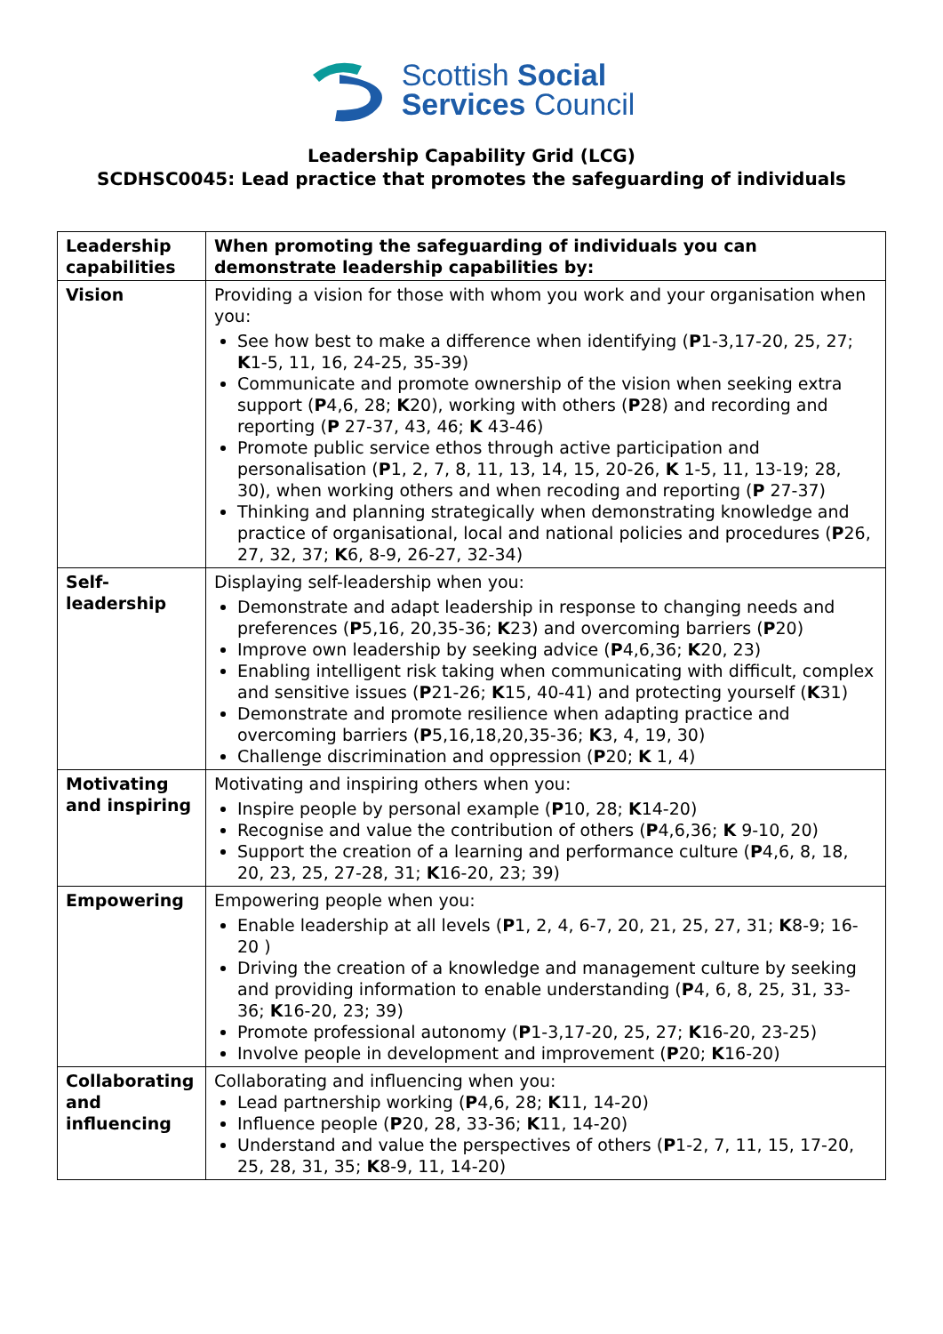Scottish Social
Services Council
Leadership Capability Grid (LCG)
SCDHSC0045: Lead practice that promotes the safeguarding of individuals
| Leadership capabilities | When promoting the safeguarding of individuals you can demonstrate leadership capabilities by: |
| --- | --- |
| Vision | Providing a vision for those with whom you work and your organisation when you: See how best to make a difference when identifying ( P 1-3,17-20, 25, 27; K 1-5, 11, 16, 24-25, 35-39) Communicate and promote ownership of the vision when seeking extra support ( P 4,6, 28; K 20), working with others ( P 28) and recording and reporting ( P 27-37, 43, 46; K 43-46) Promote public service ethos through active participation and personalisation ( P 1, 2, 7, 8, 11, 13, 14, 15, 20-26, K 1-5, 11, 13-19; 28, 30), when working others and when recoding and reporting ( P 27-37) Thinking and planning strategically when demonstrating knowledge and practice of organisational, local and national policies and procedures ( P 26, 27, 32, 37; K 6, 8-9, 26-27, 32-34) |
| Self-leadership | Displaying self-leadership when you: Demonstrate and adapt leadership in response to changing needs and preferences ( P 5,16, 20,35-36; K 23) and overcoming barriers ( P 20) Improve own leadership by seeking advice ( P 4,6,36; K 20, 23) Enabling intelligent risk taking when communicating with difficult, complex and sensitive issues ( P 21-26; K 15, 40-41) and protecting yourself ( K 31) Demonstrate and promote resilience when adapting practice and overcoming barriers ( P 5,16,18,20,35-36; K 3, 4, 19, 30) Challenge discrimination and oppression ( P 20; K 1, 4) |
| Motivating and inspiring | Motivating and inspiring others when you: Inspire people by personal example ( P 10, 28; K 14-20) Recognise and value the contribution of others ( P 4,6,36; K 9-10, 20) Support the creation of a learning and performance culture ( P 4,6, 8, 18, 20, 23, 25, 27-28, 31; K 16-20, 23; 39) |
| Empowering | Empowering people when you: Enable leadership at all levels ( P 1, 2, 4, 6-7, 20, 21, 25, 27, 31; K 8-9; 16-20 ) Driving the creation of a knowledge and management culture by seeking and providing information to enable understanding ( P 4, 6, 8, 25, 31, 33-36; K 16-20, 23; 39) Promote professional autonomy ( P 1-3,17-20, 25, 27; K 16-20, 23-25) Involve people in development and improvement ( P 20; K 16-20) |
| Collaborating and influencing | Collaborating and influencing when you: Lead partnership working ( P 4,6, 28; K 11, 14-20) Influence people ( P 20, 28, 33-36; K 11, 14-20) Understand and value the perspectives of others ( P 1-2, 7, 11, 15, 17-20, 25, 28, 31, 35; K 8-9, 11, 14-20) |